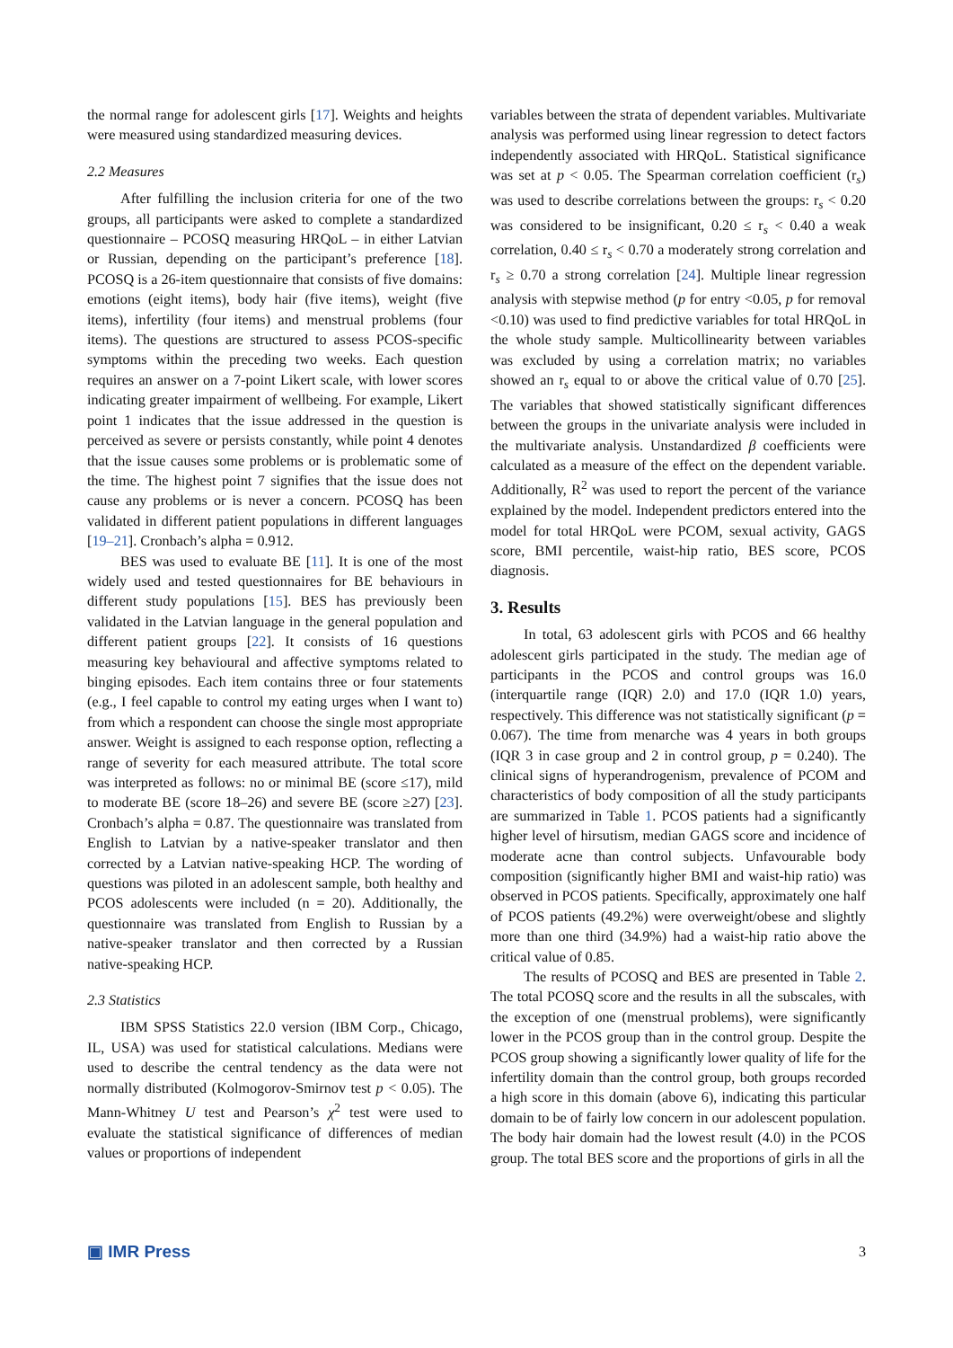the normal range for adolescent girls [17]. Weights and heights were measured using standardized measuring devices.
2.2 Measures
After fulfilling the inclusion criteria for one of the two groups, all participants were asked to complete a standardized questionnaire – PCOSQ measuring HRQoL – in either Latvian or Russian, depending on the participant’s preference [18]. PCOSQ is a 26-item questionnaire that consists of five domains: emotions (eight items), body hair (five items), weight (five items), infertility (four items) and menstrual problems (four items). The questions are structured to assess PCOS-specific symptoms within the preceding two weeks. Each question requires an answer on a 7-point Likert scale, with lower scores indicating greater impairment of wellbeing. For example, Likert point 1 indicates that the issue addressed in the question is perceived as severe or persists constantly, while point 4 denotes that the issue causes some problems or is problematic some of the time. The highest point 7 signifies that the issue does not cause any problems or is never a concern. PCOSQ has been validated in different patient populations in different languages [19–21]. Cronbach’s alpha = 0.912.
BES was used to evaluate BE [11]. It is one of the most widely used and tested questionnaires for BE behaviours in different study populations [15]. BES has previously been validated in the Latvian language in the general population and different patient groups [22]. It consists of 16 questions measuring key behavioural and affective symptoms related to binging episodes. Each item contains three or four statements (e.g., I feel capable to control my eating urges when I want to) from which a respondent can choose the single most appropriate answer. Weight is assigned to each response option, reflecting a range of severity for each measured attribute. The total score was interpreted as follows: no or minimal BE (score ≤17), mild to moderate BE (score 18–26) and severe BE (score ≥27) [23]. Cronbach’s alpha = 0.87. The questionnaire was translated from English to Latvian by a native-speaker translator and then corrected by a Latvian native-speaking HCP. The wording of questions was piloted in an adolescent sample, both healthy and PCOS adolescents were included (n = 20). Additionally, the questionnaire was translated from English to Russian by a native-speaker translator and then corrected by a Russian native-speaking HCP.
2.3 Statistics
IBM SPSS Statistics 22.0 version (IBM Corp., Chicago, IL, USA) was used for statistical calculations. Medians were used to describe the central tendency as the data were not normally distributed (Kolmogorov-Smirnov test p < 0.05). The Mann-Whitney U test and Pearson’s χ<sup>2</sup> test were used to evaluate the statistical significance of differences of median values or proportions of independent
variables between the strata of dependent variables. Multivariate analysis was performed using linear regression to detect factors independently associated with HRQoL. Statistical significance was set at p < 0.05. The Spearman correlation coefficient (r<sub>s</sub>) was used to describe correlations between the groups: r<sub>s</sub> < 0.20 was considered to be insignificant, 0.20 ≤ r<sub>s</sub> < 0.40 a weak correlation, 0.40 ≤ r<sub>s</sub> < 0.70 a moderately strong correlation and r<sub>s</sub> ≥ 0.70 a strong correlation [24]. Multiple linear regression analysis with stepwise method (p for entry <0.05, p for removal <0.10) was used to find predictive variables for total HRQoL in the whole study sample. Multicollinearity between variables was excluded by using a correlation matrix; no variables showed an r<sub>s</sub> equal to or above the critical value of 0.70 [25]. The variables that showed statistically significant differences between the groups in the univariate analysis were included in the multivariate analysis. Unstandardized β coefficients were calculated as a measure of the effect on the dependent variable. Additionally, R<sup>2</sup> was used to report the percent of the variance explained by the model. Independent predictors entered into the model for total HRQoL were PCOM, sexual activity, GAGS score, BMI percentile, waist-hip ratio, BES score, PCOS diagnosis.
3. Results
In total, 63 adolescent girls with PCOS and 66 healthy adolescent girls participated in the study. The median age of participants in the PCOS and control groups was 16.0 (interquartile range (IQR) 2.0) and 17.0 (IQR 1.0) years, respectively. This difference was not statistically significant (p = 0.067). The time from menarche was 4 years in both groups (IQR 3 in case group and 2 in control group, p = 0.240). The clinical signs of hyperandrogenism, prevalence of PCOM and characteristics of body composition of all the study participants are summarized in Table 1. PCOS patients had a significantly higher level of hirsutism, median GAGS score and incidence of moderate acne than control subjects. Unfavourable body composition (significantly higher BMI and waist-hip ratio) was observed in PCOS patients. Specifically, approximately one half of PCOS patients (49.2%) were overweight/obese and slightly more than one third (34.9%) had a waist-hip ratio above the critical value of 0.85.
The results of PCOSQ and BES are presented in Table 2. The total PCOSQ score and the results in all the subscales, with the exception of one (menstrual problems), were significantly lower in the PCOS group than in the control group. Despite the PCOS group showing a significantly lower quality of life for the infertility domain than the control group, both groups recorded a high score in this domain (above 6), indicating this particular domain to be of fairly low concern in our adolescent population. The body hair domain had the lowest result (4.0) in the PCOS group. The total BES score and the proportions of girls in all the
▣ IMR Press 3